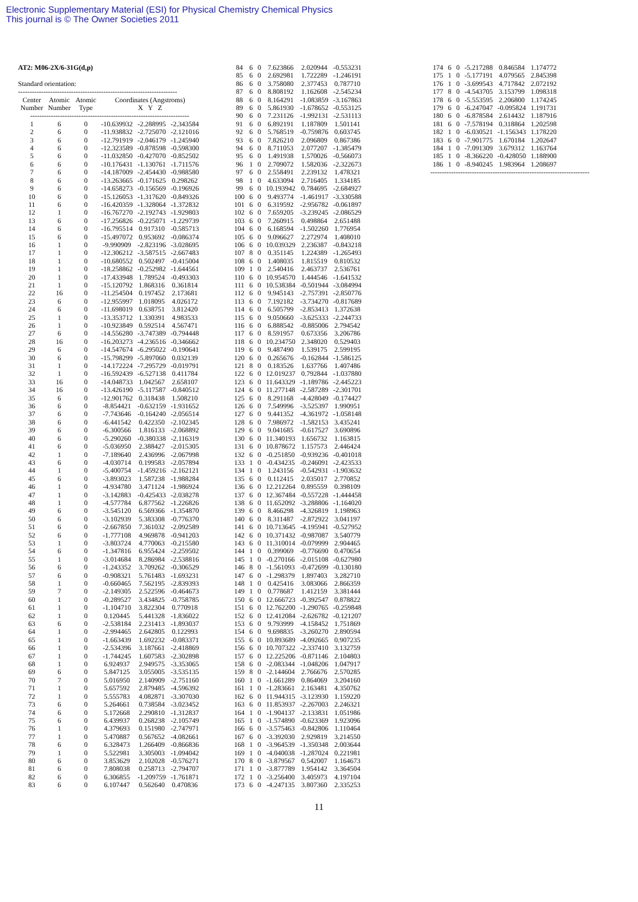Electronic Supplementary Material (ESI) for Physical Chemistry Chemical Physics
This journal is © The Owner Societies 2011
AT2: M06-2X/6-31G(d,p)
Standard orientation:
---------------------------------------------------------------------
| Center Number | Atomic Number | Atomic Type | Coordinates (Angstroms) X Y Z | | |
| --- | --- | --- | --- | --- | --- |
| --------------------------------------------------------------------- | | | | | |
| 1 | 6 | 0 | -10.639932 | -2.288995 | -2.343584 |
| 2 | 6 | 0 | -11.938832 | -2.725070 | -2.121016 |
| 3 | 6 | 0 | -12.791919 | -2.046179 | -1.245940 |
| 4 | 6 | 0 | -12.323589 | -0.878598 | -0.598300 |
| 5 | 6 | 0 | -11.032850 | -0.427070 | -0.852502 |
| 6 | 6 | 0 | -10.176431 | -1.130761 | -1.711576 |
| 7 | 6 | 0 | -14.187009 | -2.454430 | -0.988580 |
| 8 | 6 | 0 | -13.263665 | -0.171625 | 0.298262 |
| 9 | 6 | 0 | -14.658273 | -0.156569 | -0.196926 |
| 10 | 6 | 0 | -15.126053 | -1.317620 | -0.849326 |
| 11 | 6 | 0 | -16.420359 | -1.328064 | -1.372832 |
| 12 | 1 | 0 | -16.767270 | -2.192743 | -1.929803 |
| 13 | 6 | 0 | -17.256826 | -0.225071 | -1.229739 |
| 14 | 6 | 0 | -16.795514 | 0.917310 | -0.585713 |
| 15 | 6 | 0 | -15.497072 | 0.953692 | -0.086374 |
| 16 | 1 | 0 | -9.990909 | -2.823196 | -3.028695 |
| 17 | 1 | 0 | -12.306212 | -3.587515 | -2.667483 |
| 18 | 1 | 0 | -10.680552 | 0.502497 | -0.415004 |
| 19 | 1 | 0 | -18.258862 | -0.252982 | -1.644561 |
| 20 | 1 | 0 | -17.433948 | 1.789524 | -0.493303 |
| 21 | 1 | 0 | -15.120792 | 1.868316 | 0.361814 |
| 22 | 16 | 0 | -11.254504 | 0.197452 | 2.173681 |
| 23 | 6 | 0 | -12.955997 | 1.018095 | 4.026172 |
| 24 | 6 | 0 | -11.698019 | 0.638751 | 3.812420 |
| 25 | 1 | 0 | -13.353712 | 1.330391 | 4.983533 |
| 26 | 1 | 0 | -10.923849 | 0.592514 | 4.567471 |
| 27 | 6 | 0 | -14.556280 | -3.747389 | -0.794448 |
| 28 | 16 | 0 | -16.203273 | -4.236516 | -0.346662 |
| 29 | 6 | 0 | -14.547674 | -6.295022 | -0.190641 |
| 30 | 6 | 0 | -15.798299 | -5.897060 | 0.032139 |
| 31 | 1 | 0 | -14.172224 | -7.295729 | -0.019791 |
| 32 | 1 | 0 | -16.592439 | -6.527138 | 0.411784 |
| 33 | 16 | 0 | -14.048733 | 1.042567 | 2.658107 |
| 34 | 16 | 0 | -13.426190 | -5.117587 | -0.840512 |
| 35 | 6 | 0 | -12.901762 | 0.318438 | 1.508210 |
| 36 | 6 | 0 | -8.854421 | -0.632159 | -1.931652 |
| 37 | 6 | 0 | -7.743646 | -0.164240 | -2.056514 |
| 38 | 6 | 0 | -6.441542 | 0.422350 | -2.102345 |
| 39 | 6 | 0 | -6.300566 | 1.816133 | -2.068892 |
| 40 | 6 | 0 | -5.290260 | -0.380338 | -2.116319 |
| 41 | 6 | 0 | -5.036950 | 2.388427 | -2.015305 |
| 42 | 1 | 0 | -7.189640 | 2.436996 | -2.067998 |
| 43 | 6 | 0 | -4.030714 | 0.199583 | -2.057894 |
| 44 | 1 | 0 | -5.400754 | -1.459216 | -2.162121 |
| 45 | 6 | 0 | -3.893023 | 1.587238 | -1.988284 |
| 46 | 1 | 0 | -4.934780 | 3.471124 | -1.986924 |
| 47 | 1 | 0 | -3.142883 | -0.425433 | -2.038278 |
| 48 | 1 | 0 | -4.577784 | 6.877562 | -1.226826 |
| 49 | 6 | 0 | -3.545120 | 6.569366 | -1.354870 |
| 50 | 6 | 0 | -3.102939 | 5.383308 | -0.776370 |
| 51 | 6 | 0 | -2.667850 | 7.361032 | -2.092589 |
| 52 | 6 | 0 | -1.777108 | 4.969878 | -0.941203 |
| 53 | 1 | 0 | -3.803724 | 4.770063 | -0.215580 |
| 54 | 6 | 0 | -1.347816 | 6.955424 | -2.259502 |
| 55 | 1 | 0 | -3.014684 | 8.286984 | -2.538816 |
| 56 | 6 | 0 | -1.243352 | 3.709262 | -0.306529 |
| 57 | 6 | 0 | -0.908321 | 5.761483 | -1.693231 |
| 58 | 1 | 0 | -0.660465 | 7.562195 | -2.839393 |
| 59 | 7 | 0 | -2.149305 | 2.522596 | -0.464673 |
| 60 | 1 | 0 | -0.289527 | 3.434825 | -0.758785 |
| 61 | 1 | 0 | -1.104710 | 3.822304 | 0.770918 |
| 62 | 1 | 0 | 0.120445 | 5.441328 | -1.836022 |
| 63 | 6 | 0 | -2.538184 | 2.231413 | -1.893037 |
| 64 | 1 | 0 | -2.994465 | 2.642805 | 0.122993 |
| 65 | 1 | 0 | -1.663439 | 1.692232 | -0.083371 |
| 66 | 1 | 0 | -2.534396 | 3.187661 | -2.418869 |
| 67 | 1 | 0 | -1.744245 | 1.607583 | -2.302898 |
| 68 | 1 | 0 | 6.924937 | 2.949575 | -3.353065 |
| 69 | 6 | 0 | 5.847125 | 3.055005 | -3.535135 |
| 70 | 7 | 0 | 5.016950 | 2.140909 | -2.751160 |
| 71 | 1 | 0 | 5.657592 | 2.879485 | -4.596392 |
| 72 | 1 | 0 | 5.555783 | 4.082871 | -3.307030 |
| 73 | 6 | 0 | 5.264661 | 0.738584 | -3.023452 |
| 74 | 6 | 0 | 5.172668 | 2.290810 | -1.312837 |
| 75 | 6 | 0 | 6.439937 | 0.268238 | -2.105749 |
| 76 | 1 | 0 | 4.379693 | 0.151980 | -2.747971 |
| 77 | 1 | 0 | 5.470887 | 0.567652 | -4.082661 |
| 78 | 6 | 0 | 6.328473 | 1.266409 | -0.866836 |
| 79 | 1 | 0 | 5.522981 | 3.305003 | -1.094042 |
| 80 | 6 | 0 | 3.853629 | 2.102028 | -0.576271 |
| 81 | 6 | 0 | 7.808038 | 0.258713 | -2.794707 |
| 82 | 6 | 0 | 6.306855 | -1.209759 | -1.761871 |
| 83 | 6 | 0 | 6.107447 | 0.562640 | 0.470836 |
| 84 | 6 | 0 | 7.623866 | 2.020944 | -0.553231 |
| 85 | 6 | 0 | 2.692981 | 1.722289 | -1.246191 |
| 86 | 6 | 0 | 3.758080 | 2.377453 | 0.787710 |
| 87 | 6 | 0 | 8.808192 | 1.162608 | -2.545234 |
| 88 | 6 | 0 | 8.164291 | -1.083859 | -3.167863 |
| 89 | 6 | 0 | 5.861930 | -1.678652 | -0.553125 |
| 90 | 6 | 0 | 7.231126 | -1.992131 | -2.531113 |
| 91 | 6 | 0 | 6.892191 | 1.187809 | 1.501141 |
| 92 | 6 | 0 | 5.768519 | -0.759876 | 0.603745 |
| 93 | 6 | 0 | 7.826210 | 2.096809 | 0.867386 |
| 94 | 6 | 0 | 8.711053 | 2.077207 | -1.385479 |
| 95 | 6 | 0 | 1.491938 | 1.570026 | -0.566073 |
| 96 | 1 | 0 | 2.709072 | 1.582036 | -2.322673 |
| 97 | 6 | 0 | 2.558491 | 2.239132 | 1.478321 |
| 98 | 1 | 0 | 4.633094 | 2.716405 | 1.334185 |
| 99 | 6 | 0 | 10.193942 | 0.784695 | -2.684927 |
| 100 | 6 | 0 | 9.493774 | -1.461917 | -3.330588 |
| 101 | 6 | 0 | 6.319592 | -2.956782 | -0.061897 |
| 102 | 6 | 0 | 7.659205 | -3.239245 | -2.086529 |
| 103 | 6 | 0 | 7.260915 | 0.498864 | 2.651488 |
| 104 | 6 | 0 | 6.168594 | -1.502260 | 1.776954 |
| 105 | 6 | 0 | 9.096627 | 2.272974 | 1.408010 |
| 106 | 6 | 0 | 10.039329 | 2.236387 | -0.843218 |
| 107 | 8 | 0 | 0.351145 | 1.224389 | -1.265493 |
| 108 | 6 | 0 | 1.408035 | 1.815519 | 0.810532 |
| 109 | 1 | 0 | 2.540416 | 2.463737 | 2.536761 |
| 110 | 6 | 0 | 10.954570 | 1.444546 | -1.641532 |
| 111 | 6 | 0 | 10.538384 | -0.501944 | -3.084994 |
| 112 | 6 | 0 | 9.945143 | -2.757391 | -2.850776 |
| 113 | 6 | 0 | 7.192182 | -3.734270 | -0.817689 |
| 114 | 6 | 0 | 6.505799 | -2.853413 | 1.372638 |
| 115 | 6 | 0 | 9.050660 | -3.625333 | -2.244733 |
| 116 | 6 | 0 | 6.888542 | -0.885006 | 2.794542 |
| 117 | 6 | 0 | 8.591957 | 0.673356 | 3.206786 |
| 118 | 6 | 0 | 10.234750 | 2.348020 | 0.529403 |
| 119 | 6 | 0 | 9.487490 | 1.539175 | 2.599195 |
| 120 | 6 | 0 | 0.265676 | -0.162844 | -1.586125 |
| 121 | 8 | 0 | 0.183526 | 1.637766 | 1.407486 |
| 122 | 6 | 0 | 12.019237 | 0.792844 | -1.037880 |
| 123 | 6 | 0 | 11.643329 | -1.189786 | -2.445223 |
| 124 | 6 | 0 | 11.277148 | -2.587289 | -2.301701 |
| 125 | 6 | 0 | 8.291168 | -4.428049 | -0.174427 |
| 126 | 6 | 0 | 7.549996 | -3.525397 | 1.990951 |
| 127 | 6 | 0 | 9.441352 | -4.361972 | -1.058148 |
| 128 | 6 | 0 | 7.986972 | -1.582153 | 3.435241 |
| 129 | 6 | 0 | 9.041685 | -0.617527 | 3.690896 |
| 130 | 6 | 0 | 11.340193 | 1.656732 | 1.163815 |
| 131 | 6 | 0 | 10.878672 | 1.157573 | 2.446424 |
| 132 | 6 | 0 | -0.251850 | -0.939236 | -0.401018 |
| 133 | 1 | 0 | -0.434235 | -0.246091 | -2.423533 |
| 134 | 1 | 0 | 1.243156 | -0.542931 | -1.903632 |
| 135 | 6 | 0 | 0.112415 | 2.035017 | 2.770852 |
| 136 | 6 | 0 | 12.212264 | 0.895559 | 0.398109 |
| 137 | 6 | 0 | 12.367484 | -0.557228 | -1.444458 |
| 138 | 6 | 0 | 11.652092 | -3.288806 | -1.164020 |
| 139 | 6 | 0 | 8.466298 | -4.326819 | 1.198963 |
| 140 | 6 | 0 | 8.311487 | -2.872922 | 3.041197 |
| 141 | 6 | 0 | 10.713645 | -4.195941 | -0.527952 |
| 142 | 6 | 0 | 10.371432 | -0.987087 | 3.540779 |
| 143 | 6 | 0 | 11.310014 | -0.079999 | 2.904465 |
| 144 | 1 | 0 | 0.399069 | -0.776690 | 0.470654 |
| 145 | 1 | 0 | -0.270166 | -2.015108 | -0.627980 |
| 146 | 8 | 0 | -1.561093 | -0.472699 | -0.130180 |
| 147 | 6 | 0 | -1.298379 | 1.897403 | 3.282710 |
| 148 | 1 | 0 | 0.425416 | 3.083066 | 2.866359 |
| 149 | 1 | 0 | 0.778687 | 1.412159 | 3.381444 |
| 150 | 6 | 0 | 12.666723 | -0.392547 | 0.878822 |
| 151 | 6 | 0 | 12.762200 | -1.290765 | -0.259848 |
| 152 | 6 | 0 | 12.412084 | -2.626782 | -0.121207 |
| 153 | 6 | 0 | 9.793999 | -4.158452 | 1.751869 |
| 154 | 6 | 0 | 9.698835 | -3.260270 | 2.890594 |
| 155 | 6 | 0 | 10.893689 | -4.092665 | 0.907235 |
| 156 | 6 | 0 | 10.707322 | -2.337410 | 3.132759 |
| 157 | 6 | 0 | 12.225206 | -0.871146 | 2.104803 |
| 158 | 6 | 0 | -2.083344 | -1.048206 | 1.047917 |
| 159 | 8 | 0 | -2.144604 | 2.766676 | 2.570285 |
| 160 | 1 | 0 | -1.661289 | 0.864069 | 3.204160 |
| 161 | 1 | 0 | -1.283661 | 2.163481 | 4.350762 |
| 162 | 6 | 0 | 11.944315 | -3.123930 | 1.159220 |
| 163 | 6 | 0 | 11.853937 | -2.267003 | 2.246321 |
| 164 | 1 | 0 | -1.904137 | -2.133831 | 1.051986 |
| 165 | 1 | 0 | -1.574890 | -0.623369 | 1.923096 |
| 166 | 6 | 0 | -3.575463 | -0.842806 | 1.110464 |
| 167 | 6 | 0 | -3.392030 | 2.929819 | 3.214550 |
| 168 | 1 | 0 | -3.964539 | -1.350348 | 2.003644 |
| 169 | 1 | 0 | -4.040038 | -1.287024 | 0.221981 |
| 170 | 8 | 0 | -3.879567 | 0.542007 | 1.164673 |
| 171 | 1 | 0 | -3.877789 | 1.954142 | 3.364504 |
| 172 | 1 | 0 | -3.256400 | 3.405973 | 4.197104 |
| 173 | 6 | 0 | -4.247135 | 3.807360 | 2.335253 |
| 174 | 6 | 0 | -5.217288 | 0.846584 | 1.174772 |
| 175 | 1 | 0 | -5.177191 | 4.079565 | 2.845398 |
| 176 | 1 | 0 | -3.699543 | 4.717842 | 2.072192 |
| 177 | 8 | 0 | -4.543705 | 3.153799 | 1.098318 |
| 178 | 6 | 0 | -5.553595 | 2.206800 | 1.174245 |
| 179 | 6 | 0 | -6.247047 | -0.095824 | 1.191731 |
| 180 | 6 | 0 | -6.878584 | 2.614432 | 1.187916 |
| 181 | 6 | 0 | -7.578194 | 0.318864 | 1.202598 |
| 182 | 1 | 0 | -6.030521 | -1.156343 | 1.178220 |
| 183 | 6 | 0 | -7.901775 | 1.670184 | 1.202647 |
| 184 | 1 | 0 | -7.091309 | 3.679312 | 1.163764 |
| 185 | 1 | 0 | -8.366220 | -0.428050 | 1.188900 |
| 186 | 1 | 0 | -8.940245 | 1.983964 | 1.208697 |
---------------------------------------------------------------------
11